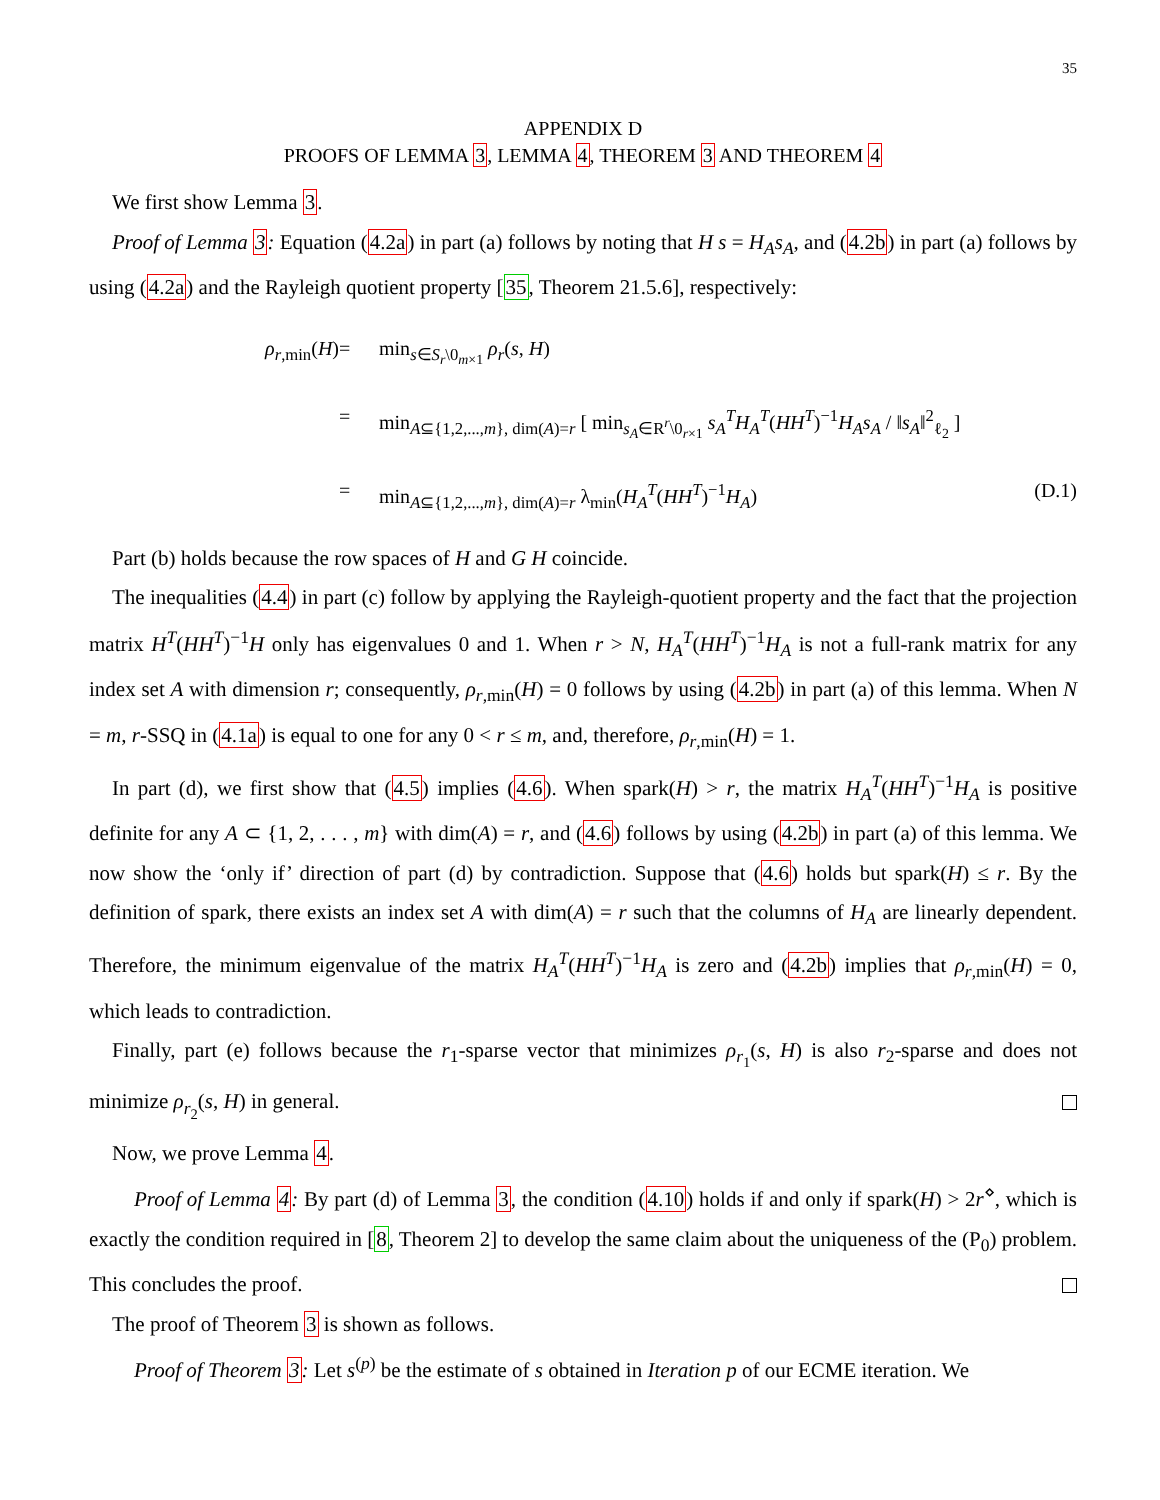35
APPENDIX D
PROOFS OF LEMMA 3, LEMMA 4, THEOREM 3 AND THEOREM 4
We first show Lemma 3.
Proof of Lemma 3: Equation (4.2a) in part (a) follows by noting that H s = H<sub>A</sub>s<sub>A</sub>, and (4.2b) in part (a) follows by using (4.2a) and the Rayleigh quotient property [35, Theorem 21.5.6], respectively:
ρ<sub>r,min</sub>(H)
=
min<sub>s∈S<sub>r</sub>\0<sub>m×1</sub></sub> ρ<sub>r</sub>(s, H)
=
min<sub>A⊆{1,2,...,m}, dim(A)=r</sub> [ min<sub>s<sub>A</sub>∈R<sup>r</sup>\0<sub>r×1</sub></sub> s<sub>A</sub><sup>T</sup>H<sub>A</sub><sup>T</sup>(HH<sup>T</sup>)<sup>−1</sup>H<sub>A</sub>s<sub>A</sub> / ‖s<sub>A</sub>‖<sup>2</sup><sub>ℓ<sub>2</sub></sub> ]
=
min<sub>A⊆{1,2,...,m}, dim(A)=r</sub> λ<sub>min</sub>(H<sub>A</sub><sup>T</sup>(HH<sup>T</sup>)<sup>−1</sup>H<sub>A</sub>)
(D.1)
Part (b) holds because the row spaces of H and G H coincide.
The inequalities (4.4) in part (c) follow by applying the Rayleigh-quotient property and the fact that the projection matrix H<sup>T</sup>(HH<sup>T</sup>)<sup>−1</sup>H only has eigenvalues 0 and 1. When r > N, H<sub>A</sub><sup>T</sup>(HH<sup>T</sup>)<sup>−1</sup>H<sub>A</sub> is not a full-rank matrix for any index set A with dimension r; consequently, ρ<sub>r,min</sub>(H) = 0 follows by using (4.2b) in part (a) of this lemma. When N = m, r-SSQ in (4.1a) is equal to one for any 0 < r ≤ m, and, therefore, ρ<sub>r,min</sub>(H) = 1.
In part (d), we first show that (4.5) implies (4.6). When spark(H) > r, the matrix H<sub>A</sub><sup>T</sup>(HH<sup>T</sup>)<sup>−1</sup>H<sub>A</sub> is positive definite for any A ⊂ {1, 2, . . . , m} with dim(A) = r, and (4.6) follows by using (4.2b) in part (a) of this lemma. We now show the ‘only if’ direction of part (d) by contradiction. Suppose that (4.6) holds but spark(H) ≤ r. By the definition of spark, there exists an index set A with dim(A) = r such that the columns of H<sub>A</sub> are linearly dependent. Therefore, the minimum eigenvalue of the matrix H<sub>A</sub><sup>T</sup>(HH<sup>T</sup>)<sup>−1</sup>H<sub>A</sub> is zero and (4.2b) implies that ρ<sub>r,min</sub>(H) = 0, which leads to contradiction.
Finally, part (e) follows because the r<sub>1</sub>-sparse vector that minimizes ρ<sub>r<sub>1</sub></sub>(s, H) is also r<sub>2</sub>-sparse and does not minimize ρ<sub>r<sub>2</sub></sub>(s, H) in general.
Now, we prove Lemma 4.
Proof of Lemma 4: By part (d) of Lemma 3, the condition (4.10) holds if and only if spark(H) > 2r<sup>⋄</sup>, which is exactly the condition required in [8, Theorem 2] to develop the same claim about the uniqueness of the (P<sub>0</sub>) problem. This concludes the proof.
The proof of Theorem 3 is shown as follows.
Proof of Theorem 3: Let s<sup>(p)</sup> be the estimate of s obtained in Iteration p of our ECME iteration. We